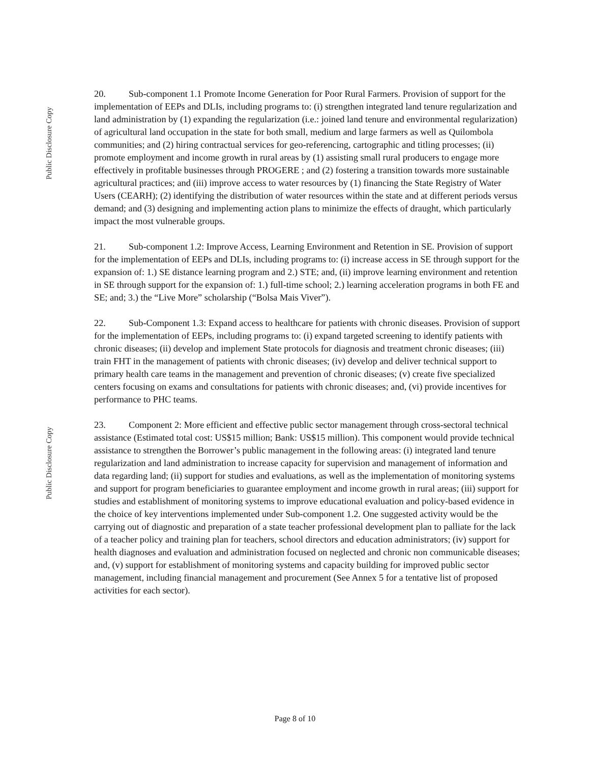Public Disclosure Copy
Public Disclosure Copy
20. Sub-component 1.1 Promote Income Generation for Poor Rural Farmers. Provision of support for the implementation of EEPs and DLIs, including programs to: (i) strengthen integrated land tenure regularization and land administration by (1) expanding the regularization (i.e.: joined land tenure and environmental regularization) of agricultural land occupation in the state for both small, medium and large farmers as well as Quilombola communities; and (2) hiring contractual services for geo-referencing, cartographic and titling processes; (ii) promote employment and income growth in rural areas by (1) assisting small rural producers to engage more effectively in profitable businesses through PROGERE ; and (2) fostering a transition towards more sustainable agricultural practices; and (iii) improve access to water resources by (1) financing the State Registry of Water Users (CEARH); (2) identifying the distribution of water resources within the state and at different periods versus demand; and (3) designing and implementing action plans to minimize the effects of draught, which particularly impact the most vulnerable groups.
21. Sub-component 1.2: Improve Access, Learning Environment and Retention in SE. Provision of support for the implementation of EEPs and DLIs, including programs to: (i) increase access in SE through support for the expansion of: 1.) SE distance learning program and 2.) STE; and, (ii) improve learning environment and retention in SE through support for the expansion of: 1.) full-time school; 2.) learning acceleration programs in both FE and SE; and; 3.) the “Live More” scholarship (“Bolsa Mais Viver”).
22. Sub-Component 1.3: Expand access to healthcare for patients with chronic diseases. Provision of support for the implementation of EEPs, including programs to: (i) expand targeted screening to identify patients with chronic diseases; (ii) develop and implement State protocols for diagnosis and treatment chronic diseases; (iii) train FHT in the management of patients with chronic diseases; (iv) develop and deliver technical support to primary health care teams in the management and prevention of chronic diseases; (v) create five specialized centers focusing on exams and consultations for patients with chronic diseases; and, (vi) provide incentives for performance to PHC teams.
23. Component 2: More efficient and effective public sector management through cross-sectoral technical assistance (Estimated total cost: US$15 million; Bank: US$15 million). This component would provide technical assistance to strengthen the Borrower’s public management in the following areas: (i) integrated land tenure regularization and land administration to increase capacity for supervision and management of information and data regarding land; (ii) support for studies and evaluations, as well as the implementation of monitoring systems and support for program beneficiaries to guarantee employment and income growth in rural areas; (iii) support for studies and establishment of monitoring systems to improve educational evaluation and policy-based evidence in the choice of key interventions implemented under Sub-component 1.2. One suggested activity would be the carrying out of diagnostic and preparation of a state teacher professional development plan to palliate for the lack of a teacher policy and training plan for teachers, school directors and education administrators; (iv) support for health diagnoses and evaluation and administration focused on neglected and chronic non communicable diseases; and, (v) support for establishment of monitoring systems and capacity building for improved public sector management, including financial management and procurement (See Annex 5 for a tentative list of proposed activities for each sector).
Page 8 of 10